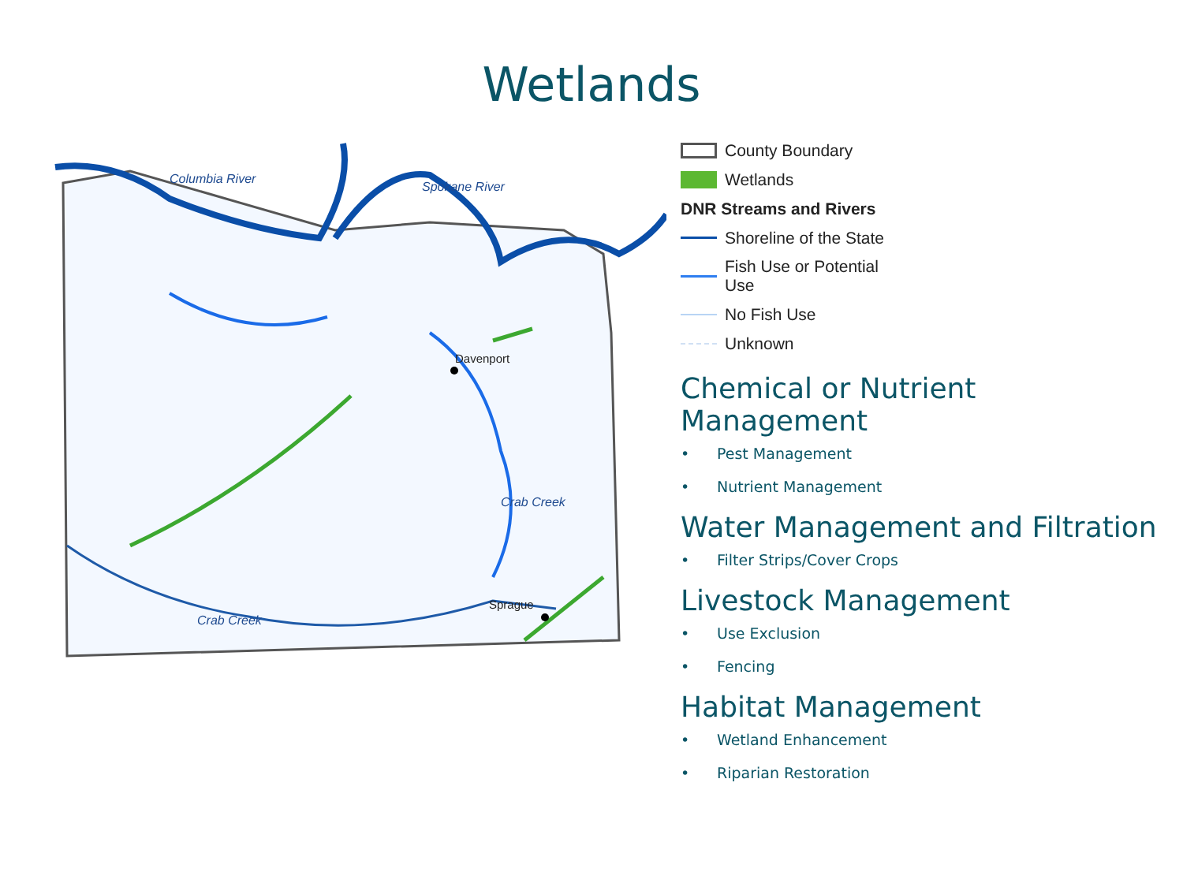Wetlands
Davenport
Sprague
Columbia River
Spokane River
Crab Creek
Crab Creek
County Boundary
Wetlands
DNR Streams and Rivers
Shoreline of the State
Fish Use or Potential
Use
No Fish Use
Unknown
Chemical or Nutrient Management
• Pest Management
• Nutrient Management
Water Management and Filtration
• Filter Strips/Cover Crops
Livestock Management
• Use Exclusion
• Fencing
Habitat Management
• Wetland Enhancement
• Riparian Restoration